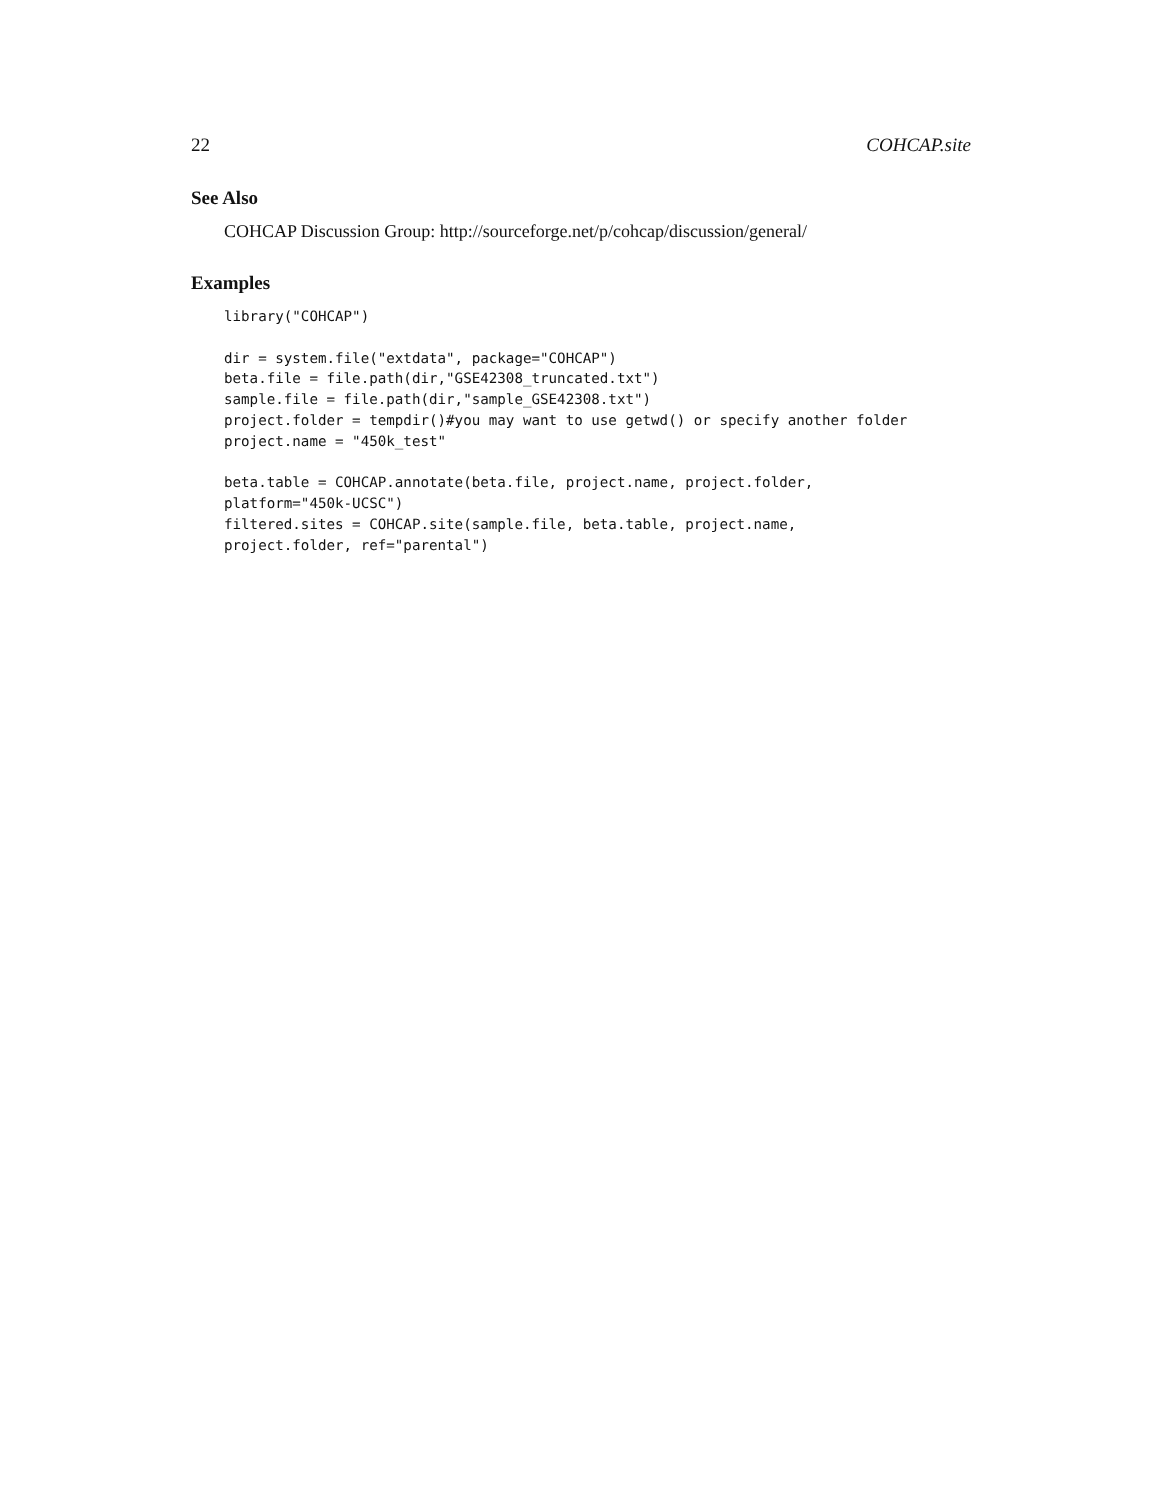22 COHCAP.site
See Also
COHCAP Discussion Group: http://sourceforge.net/p/cohcap/discussion/general/
Examples
library("COHCAP")

dir = system.file("extdata", package="COHCAP")
beta.file = file.path(dir,"GSE42308_truncated.txt")
sample.file = file.path(dir,"sample_GSE42308.txt")
project.folder = tempdir()#you may want to use getwd() or specify another folder
project.name = "450k_test"

beta.table = COHCAP.annotate(beta.file, project.name, project.folder,
platform="450k-UCSC")
filtered.sites = COHCAP.site(sample.file, beta.table, project.name,
project.folder, ref="parental")